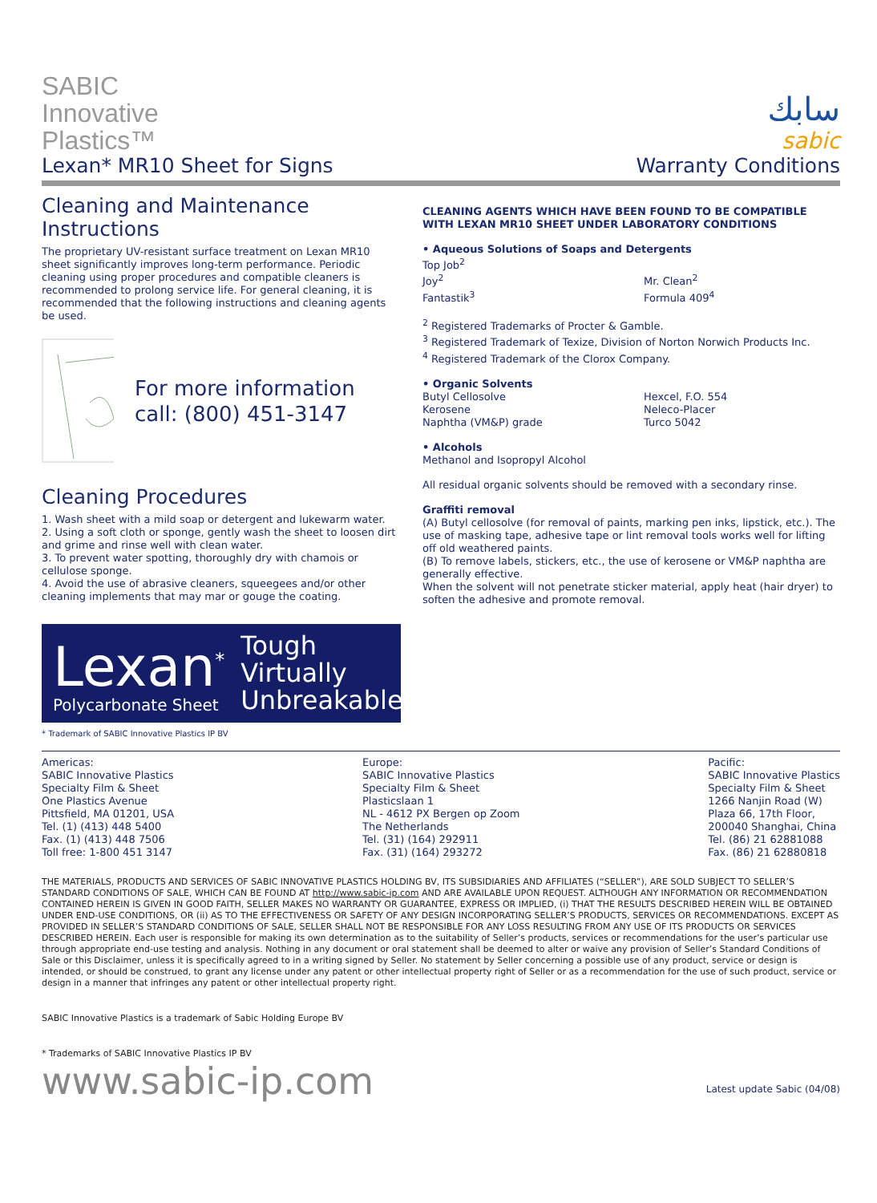SABIC
Innovative
Plastics™
Lexan* MR10 Sheet for Signs
سابك
sabic
Warranty Conditions
Cleaning and Maintenance Instructions
The proprietary UV-resistant surface treatment on Lexan MR10 sheet significantly improves long-term performance. Periodic cleaning using proper procedures and compatible cleaners is recommended to prolong service life. For general cleaning, it is recommended that the following instructions and cleaning agents be used.
For more information call: (800) 451-3147
Cleaning Procedures
1. Wash sheet with a mild soap or detergent and lukewarm water.
2. Using a soft cloth or sponge, gently wash the sheet to loosen dirt and grime and rinse well with clean water.
3. To prevent water spotting, thoroughly dry with chamois or cellulose sponge.
4. Avoid the use of abrasive cleaners, squeegees and/or other cleaning implements that may mar or gouge the coating.
Lexan<sup>*</sup>
Polycarbonate Sheet
Tough
Virtually
Unbreakable
* Trademark of SABIC Innovative Plastics IP BV
CLEANING AGENTS WHICH HAVE BEEN FOUND TO BE COMPATIBLE WITH LEXAN MR10 SHEET UNDER LABORATORY CONDITIONS
• Aqueous Solutions of Soaps and Detergents
Top Job<sup>2</sup> Joy<sup>2</sup> Mr. Clean<sup>2</sup> Fantastik<sup>3</sup> Formula 409<sup>4</sup>
<sup>2</sup> Registered Trademarks of Procter & Gamble.
<sup>3</sup> Registered Trademark of Texize, Division of Norton Norwich Products Inc.
<sup>4</sup> Registered Trademark of the Clorox Company.
• Organic Solvents
Butyl Cellosolve Hexcel, F.O. 554 Kerosene Neleco-Placer Naphtha (VM&P) grade Turco 5042
• Alcohols
Methanol and Isopropyl Alcohol
All residual organic solvents should be removed with a secondary rinse.
Graffiti removal
(A) Butyl cellosolve (for removal of paints, marking pen inks, lipstick, etc.). The use of masking tape, adhesive tape or lint removal tools works well for lifting off old weathered paints.
(B) To remove labels, stickers, etc., the use of kerosene or VM&P naphtha are generally effective.
When the solvent will not penetrate sticker material, apply heat (hair dryer) to soften the adhesive and promote removal.
Americas:
SABIC Innovative Plastics
Specialty Film & Sheet
One Plastics Avenue
Pittsfield, MA 01201, USA
Tel. (1) (413) 448 5400
Fax. (1) (413) 448 7506
Toll free: 1-800 451 3147
Europe:
SABIC Innovative Plastics
Specialty Film & Sheet
Plasticslaan 1
NL - 4612 PX Bergen op Zoom
The Netherlands
Tel. (31) (164) 292911
Fax. (31) (164) 293272
Pacific:
SABIC Innovative Plastics
Specialty Film & Sheet
1266 Nanjin Road (W)
Plaza 66, 17th Floor,
200040 Shanghai, China
Tel. (86) 21 62881088
Fax. (86) 21 62880818
THE MATERIALS, PRODUCTS AND SERVICES OF SABIC INNOVATIVE PLASTICS HOLDING BV, ITS SUBSIDIARIES AND AFFILIATES (“SELLER”), ARE SOLD SUBJECT TO SELLER’S STANDARD CONDITIONS OF SALE, WHICH CAN BE FOUND AT http://www.sabic-ip.com AND ARE AVAILABLE UPON REQUEST. ALTHOUGH ANY INFORMATION OR RECOMMENDATION CONTAINED HEREIN IS GIVEN IN GOOD FAITH, SELLER MAKES NO WARRANTY OR GUARANTEE, EXPRESS OR IMPLIED, (i) THAT THE RESULTS DESCRIBED HEREIN WILL BE OBTAINED UNDER END-USE CONDITIONS, OR (ii) AS TO THE EFFECTIVENESS OR SAFETY OF ANY DESIGN INCORPORATING SELLER’S PRODUCTS, SERVICES OR RECOMMENDATIONS. EXCEPT AS PROVIDED IN SELLER’S STANDARD CONDITIONS OF SALE, SELLER SHALL NOT BE RESPONSIBLE FOR ANY LOSS RESULTING FROM ANY USE OF ITS PRODUCTS OR SERVICES DESCRIBED HEREIN. Each user is responsible for making its own determination as to the suitability of Seller’s products, services or recommendations for the user’s particular use through appropriate end-use testing and analysis. Nothing in any document or oral statement shall be deemed to alter or waive any provision of Seller’s Standard Conditions of Sale or this Disclaimer, unless it is specifically agreed to in a writing signed by Seller. No statement by Seller concerning a possible use of any product, service or design is intended, or should be construed, to grant any license under any patent or other intellectual property right of Seller or as a recommendation for the use of such product, service or design in a manner that infringes any patent or other intellectual property right.
SABIC Innovative Plastics is a trademark of Sabic Holding Europe BV
* Trademarks of SABIC Innovative Plastics IP BV
www.sabic-ip.com Latest update Sabic (04/08)